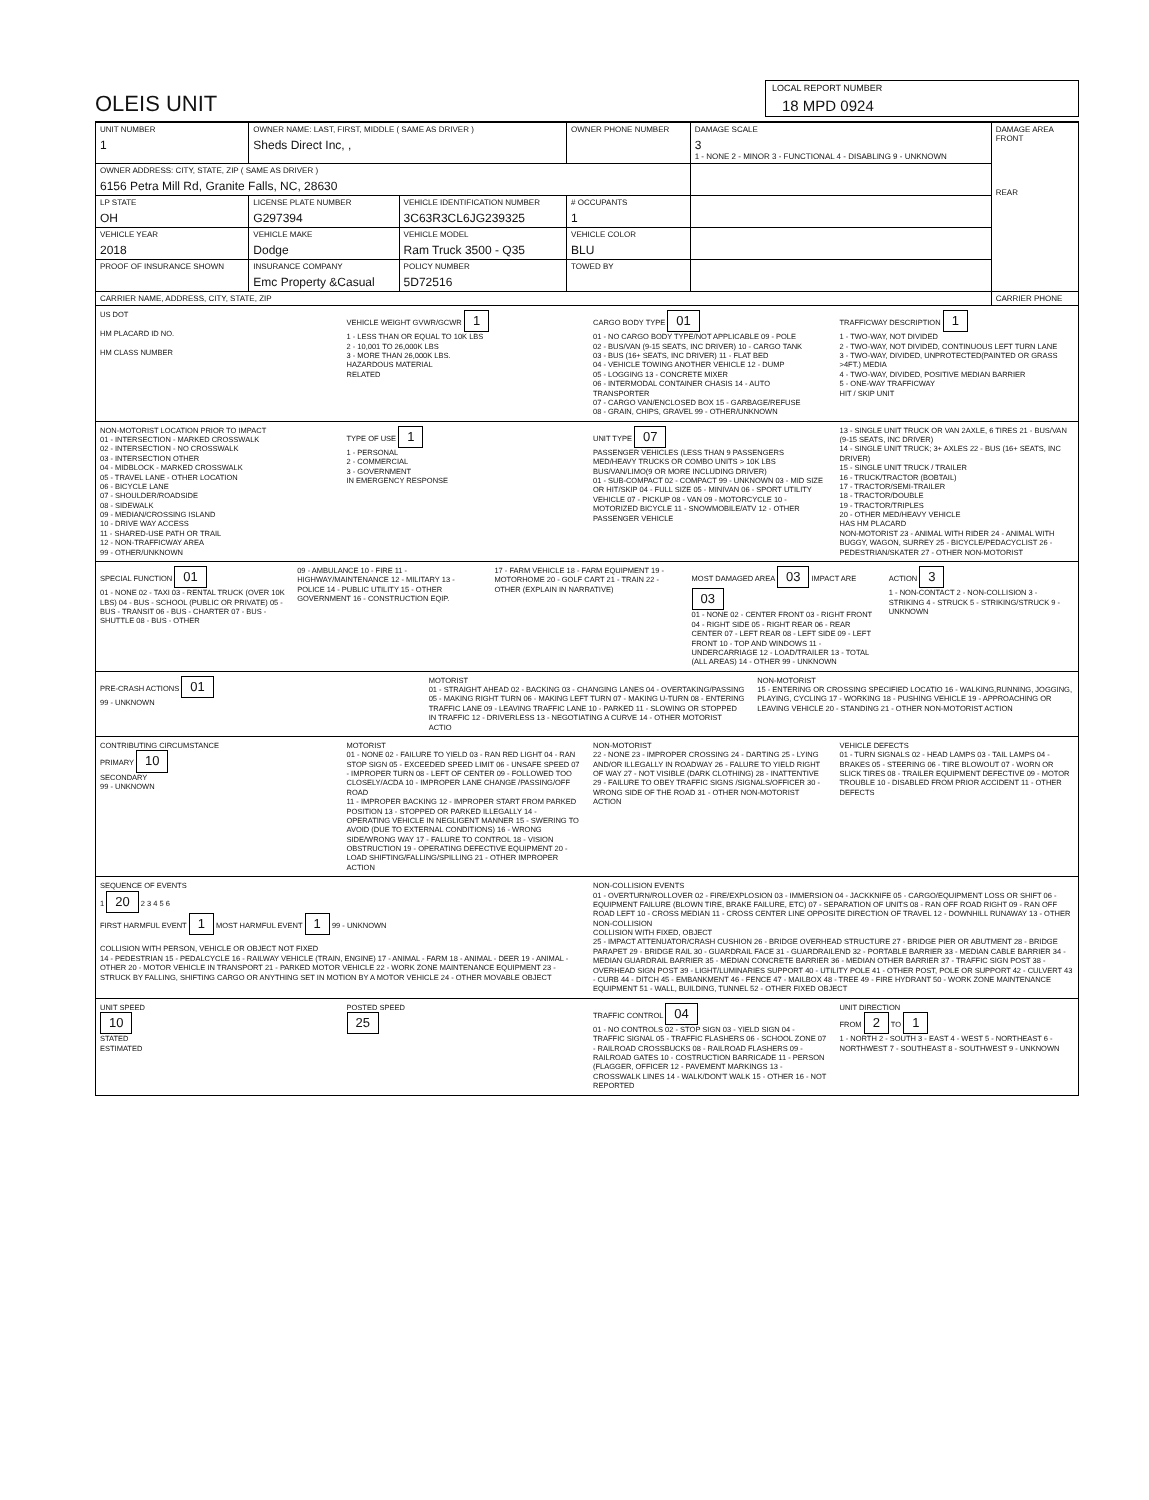OLEIS UNIT
LOCAL REPORT NUMBER
18 MPD 0924
| UNIT NUMBER 1 | OWNER NAME: LAST, FIRST, MIDDLE ( SAME AS DRIVER ) Sheds Direct Inc, , | | OWNER PHONE NUMBER | | DAMAGE SCALE 3 1 - NONE 2 - MINOR 3 - FUNCTIONAL 4 - DISABLING 9 - UNKNOWN | DAMAGE AREA FRONT REAR |
| OWNER ADDRESS: CITY, STATE, ZIP ( SAME AS DRIVER ) 6156 Petra Mill Rd, Granite Falls, NC, 28630 | | | | | | |
| LP STATE OH | LICENSE PLATE NUMBER G297394 | VEHICLE IDENTIFICATION NUMBER 3C63R3CL6JG239325 | | # OCCUPANTS 1 | | |
| VEHICLE YEAR 2018 | VEHICLE MAKE Dodge | VEHICLE MODEL Ram Truck 3500 - Q35 | | VEHICLE COLOR BLU | | |
| PROOF OF INSURANCE SHOWN | INSURANCE COMPANY Emc Property &Casual | POLICY NUMBER 5D72516 | TOWED BY | | | |
| CARRIER NAME, ADDRESS, CITY, STATE, ZIP | | | | | | CARRIER PHONE |
US DOT
HM PLACARD ID NO.
HM CLASS NUMBER
VEHICLE WEIGHT GVWR/GCWR 1
1 - LESS THAN OR EQUAL TO 10K LBS
2 - 10,001 TO 26,000K LBS
3 - MORE THAN 26,000K LBS.
HAZARDOUS MATERIAL
RELATED
CARGO BODY TYPE 01
01 - NO CARGO BODY TYPE/NOT APPLICABLE 09 - POLE
02 - BUS/VAN (9-15 SEATS, INC DRIVER) 10 - CARGO TANK
03 - BUS (16+ SEATS, INC DRIVER) 11 - FLAT BED
04 - VEHICLE TOWING ANOTHER VEHICLE 12 - DUMP
05 - LOGGING 13 - CONCRETE MIXER
06 - INTERMODAL CONTAINER CHASIS 14 - AUTO TRANSPORTER
07 - CARGO VAN/ENCLOSED BOX 15 - GARBAGE/REFUSE
08 - GRAIN, CHIPS, GRAVEL 99 - OTHER/UNKNOWN
TRAFFICWAY DESCRIPTION 1
1 - TWO-WAY, NOT DIVIDED
2 - TWO-WAY, NOT DIVIDED, CONTINUOUS LEFT TURN LANE
3 - TWO-WAY, DIVIDED, UNPROTECTED(PAINTED OR GRASS >4FT.) MEDIA
4 - TWO-WAY, DIVIDED, POSITIVE MEDIAN BARRIER
5 - ONE-WAY TRAFFICWAY
HIT / SKIP UNIT
NON-MOTORIST LOCATION PRIOR TO IMPACT
01 - INTERSECTION - MARKED CROSSWALK
02 - INTERSECTION - NO CROSSWALK
03 - INTERSECTION OTHER
04 - MIDBLOCK - MARKED CROSSWALK
05 - TRAVEL LANE - OTHER LOCATION
06 - BICYCLE LANE
07 - SHOULDER/ROADSIDE
08 - SIDEWALK
09 - MEDIAN/CROSSING ISLAND
10 - DRIVE WAY ACCESS
11 - SHARED-USE PATH OR TRAIL
12 - NON-TRAFFICWAY AREA
99 - OTHER/UNKNOWN
TYPE OF USE 1
1 - PERSONAL
2 - COMMERCIAL
3 - GOVERNMENT
IN EMERGENCY RESPONSE
UNIT TYPE 07
PASSENGER VEHICLES (LESS THAN 9 PASSENGERS MED/HEAVY TRUCKS OR COMBO UNITS > 10K LBS BUS/VAN/LIMO(9 OR MORE INCLUDING DRIVER)
01 - SUB-COMPACT 02 - COMPACT 99 - UNKNOWN 03 - MID SIZE OR HIT/SKIP 04 - FULL SIZE 05 - MINIVAN 06 - SPORT UTILITY VEHICLE 07 - PICKUP 08 - VAN 09 - MOTORCYCLE 10 - MOTORIZED BICYCLE 11 - SNOWMOBILE/ATV 12 - OTHER PASSENGER VEHICLE
13 - SINGLE UNIT TRUCK OR VAN 2AXLE, 6 TIRES 21 - BUS/VAN (9-15 SEATS, INC DRIVER)
14 - SINGLE UNIT TRUCK; 3+ AXLES 22 - BUS (16+ SEATS, INC DRIVER)
15 - SINGLE UNIT TRUCK / TRAILER
16 - TRUCK/TRACTOR (BOBTAIL)
17 - TRACTOR/SEMI-TRAILER
18 - TRACTOR/DOUBLE
19 - TRACTOR/TRIPLES
20 - OTHER MED/HEAVY VEHICLE
HAS HM PLACARD
NON-MOTORIST 23 - ANIMAL WITH RIDER 24 - ANIMAL WITH BUGGY, WAGON, SURREY 25 - BICYCLE/PEDACYCLIST 26 - PEDESTRIAN/SKATER 27 - OTHER NON-MOTORIST
SPECIAL FUNCTION 01
01 - NONE 02 - TAXI 03 - RENTAL TRUCK (OVER 10K LBS) 04 - BUS - SCHOOL (PUBLIC OR PRIVATE) 05 - BUS - TRANSIT 06 - BUS - CHARTER 07 - BUS - SHUTTLE 08 - BUS - OTHER
09 - AMBULANCE 10 - FIRE 11 - HIGHWAY/MAINTENANCE 12 - MILITARY 13 - POLICE 14 - PUBLIC UTILITY 15 - OTHER GOVERNMENT 16 - CONSTRUCTION EQIP.
17 - FARM VEHICLE 18 - FARM EQUIPMENT 19 - MOTORHOME 20 - GOLF CART 21 - TRAIN 22 - OTHER (EXPLAIN IN NARRATIVE)
MOST DAMAGED AREA 03 IMPACT ARE 03
01 - NONE 02 - CENTER FRONT 03 - RIGHT FRONT 04 - RIGHT SIDE 05 - RIGHT REAR 06 - REAR CENTER 07 - LEFT REAR 08 - LEFT SIDE 09 - LEFT FRONT 10 - TOP AND WINDOWS 11 - UNDERCARRIAGE 12 - LOAD/TRAILER 13 - TOTAL (ALL AREAS) 14 - OTHER 99 - UNKNOWN
ACTION 3
1 - NON-CONTACT 2 - NON-COLLISION 3 - STRIKING 4 - STRUCK 5 - STRIKING/STRUCK 9 - UNKNOWN
PRE-CRASH ACTIONS 01
99 - UNKNOWN
MOTORIST
01 - STRAIGHT AHEAD 02 - BACKING 03 - CHANGING LANES 04 - OVERTAKING/PASSING 05 - MAKING RIGHT TURN 06 - MAKING LEFT TURN 07 - MAKING U-TURN 08 - ENTERING TRAFFIC LANE 09 - LEAVING TRAFFIC LANE 10 - PARKED 11 - SLOWING OR STOPPED IN TRAFFIC 12 - DRIVERLESS 13 - NEGOTIATING A CURVE 14 - OTHER MOTORIST ACTIO
NON-MOTORIST
15 - ENTERING OR CROSSING SPECIFIED LOCATIO 16 - WALKING,RUNNING, JOGGING, PLAYING, CYCLING 17 - WORKING 18 - PUSHING VEHICLE 19 - APPROACHING OR LEAVING VEHICLE 20 - STANDING 21 - OTHER NON-MOTORIST ACTION
CONTRIBUTING CIRCUMSTANCE
PRIMARY 10
SECONDARY
99 - UNKNOWN
MOTORIST
01 - NONE 02 - FAILURE TO YIELD 03 - RAN RED LIGHT 04 - RAN STOP SIGN 05 - EXCEEDED SPEED LIMIT 06 - UNSAFE SPEED 07 - IMPROPER TURN 08 - LEFT OF CENTER 09 - FOLLOWED TOO CLOSELY/ACDA 10 - IMPROPER LANE CHANGE /PASSING/OFF ROAD
11 - IMPROPER BACKING 12 - IMPROPER START FROM PARKED POSITION 13 - STOPPED OR PARKED ILLEGALLY 14 - OPERATING VEHICLE IN NEGLIGENT MANNER 15 - SWERING TO AVOID (DUE TO EXTERNAL CONDITIONS) 16 - WRONG SIDE/WRONG WAY 17 - FALURE TO CONTROL 18 - VISION OBSTRUCTION 19 - OPERATING DEFECTIVE EQUIPMENT 20 - LOAD SHIFTING/FALLING/SPILLING 21 - OTHER IMPROPER ACTION
NON-MOTORIST
22 - NONE 23 - IMPROPER CROSSING 24 - DARTING 25 - LYING AND/OR ILLEGALLY IN ROADWAY 26 - FALURE TO YIELD RIGHT OF WAY 27 - NOT VISIBLE (DARK CLOTHING) 28 - INATTENTIVE 29 - FAILURE TO OBEY TRAFFIC SIGNS /SIGNALS/OFFICER 30 - WRONG SIDE OF THE ROAD 31 - OTHER NON-MOTORIST ACTION
VEHICLE DEFECTS
01 - TURN SIGNALS 02 - HEAD LAMPS 03 - TAIL LAMPS 04 - BRAKES 05 - STEERING 06 - TIRE BLOWOUT 07 - WORN OR SLICK TIRES 08 - TRAILER EQUIPMENT DEFECTIVE 09 - MOTOR TROUBLE 10 - DISABLED FROM PRIOR ACCIDENT 11 - OTHER DEFECTS
SEQUENCE OF EVENTS
1 20 2 3 4 5 6
FIRST HARMFUL EVENT 1 MOST HARMFUL EVENT 1 99 - UNKNOWN
COLLISION WITH PERSON, VEHICLE OR OBJECT NOT FIXED
14 - PEDESTRIAN 15 - PEDALCYCLE 16 - RAILWAY VEHICLE (TRAIN, ENGINE) 17 - ANIMAL - FARM 18 - ANIMAL - DEER 19 - ANIMAL -OTHER 20 - MOTOR VEHICLE IN TRANSPORT 21 - PARKED MOTOR VEHICLE 22 - WORK ZONE MAINTENANCE EQUIPMENT 23 - STRUCK BY FALLING, SHIFTING CARGO OR ANYTHING SET IN MOTION BY A MOTOR VEHICLE 24 - OTHER MOVABLE OBJECT
NON-COLLISION EVENTS
01 - OVERTURN/ROLLOVER 02 - FIRE/EXPLOSION 03 - IMMERSION 04 - JACKKNIFE 05 - CARGO/EQUIPMENT LOSS OR SHIFT 06 - EQUIPMENT FAILURE (BLOWN TIRE, BRAKE FAILURE, ETC) 07 - SEPARATION OF UNITS 08 - RAN OFF ROAD RIGHT 09 - RAN OFF ROAD LEFT 10 - CROSS MEDIAN 11 - CROSS CENTER LINE OPPOSITE DIRECTION OF TRAVEL 12 - DOWNHILL RUNAWAY 13 - OTHER NON-COLLISION
COLLISION WITH FIXED, OBJECT
25 - IMPACT ATTENUATOR/CRASH CUSHION 26 - BRIDGE OVERHEAD STRUCTURE 27 - BRIDGE PIER OR ABUTMENT 28 - BRIDGE PARAPET 29 - BRIDGE RAIL 30 - GUARDRAIL FACE 31 - GUARDRAILEND 32 - PORTABLE BARRIER 33 - MEDIAN CABLE BARRIER 34 - MEDIAN GUARDRAIL BARRIER 35 - MEDIAN CONCRETE BARRIER 36 - MEDIAN OTHER BARRIER 37 - TRAFFIC SIGN POST 38 - OVERHEAD SIGN POST 39 - LIGHT/LUMINARIES SUPPORT 40 - UTILITY POLE 41 - OTHER POST, POLE OR SUPPORT 42 - CULVERT 43 - CURB 44 - DITCH 45 - EMBANKMENT 46 - FENCE 47 - MAILBOX 48 - TREE 49 - FIRE HYDRANT 50 - WORK ZONE MAINTENANCE EQUIPMENT 51 - WALL, BUILDING, TUNNEL 52 - OTHER FIXED OBJECT
UNIT SPEED
10
STATED
ESTIMATED
POSTED SPEED
25
TRAFFIC CONTROL 04
01 - NO CONTROLS 02 - STOP SIGN 03 - YIELD SIGN 04 - TRAFFIC SIGNAL 05 - TRAFFIC FLASHERS 06 - SCHOOL ZONE 07 - RAILROAD CROSSBUCKS 08 - RAILROAD FLASHERS 09 - RAILROAD GATES 10 - COSTRUCTION BARRICADE 11 - PERSON (FLAGGER, OFFICER 12 - PAVEMENT MARKINGS 13 - CROSSWALK LINES 14 - WALK/DON'T WALK 15 - OTHER 16 - NOT REPORTED
UNIT DIRECTION
FROM 2 TO 1
1 - NORTH 2 - SOUTH 3 - EAST 4 - WEST 5 - NORTHEAST 6 - NORTHWEST 7 - SOUTHEAST 8 - SOUTHWEST 9 - UNKNOWN